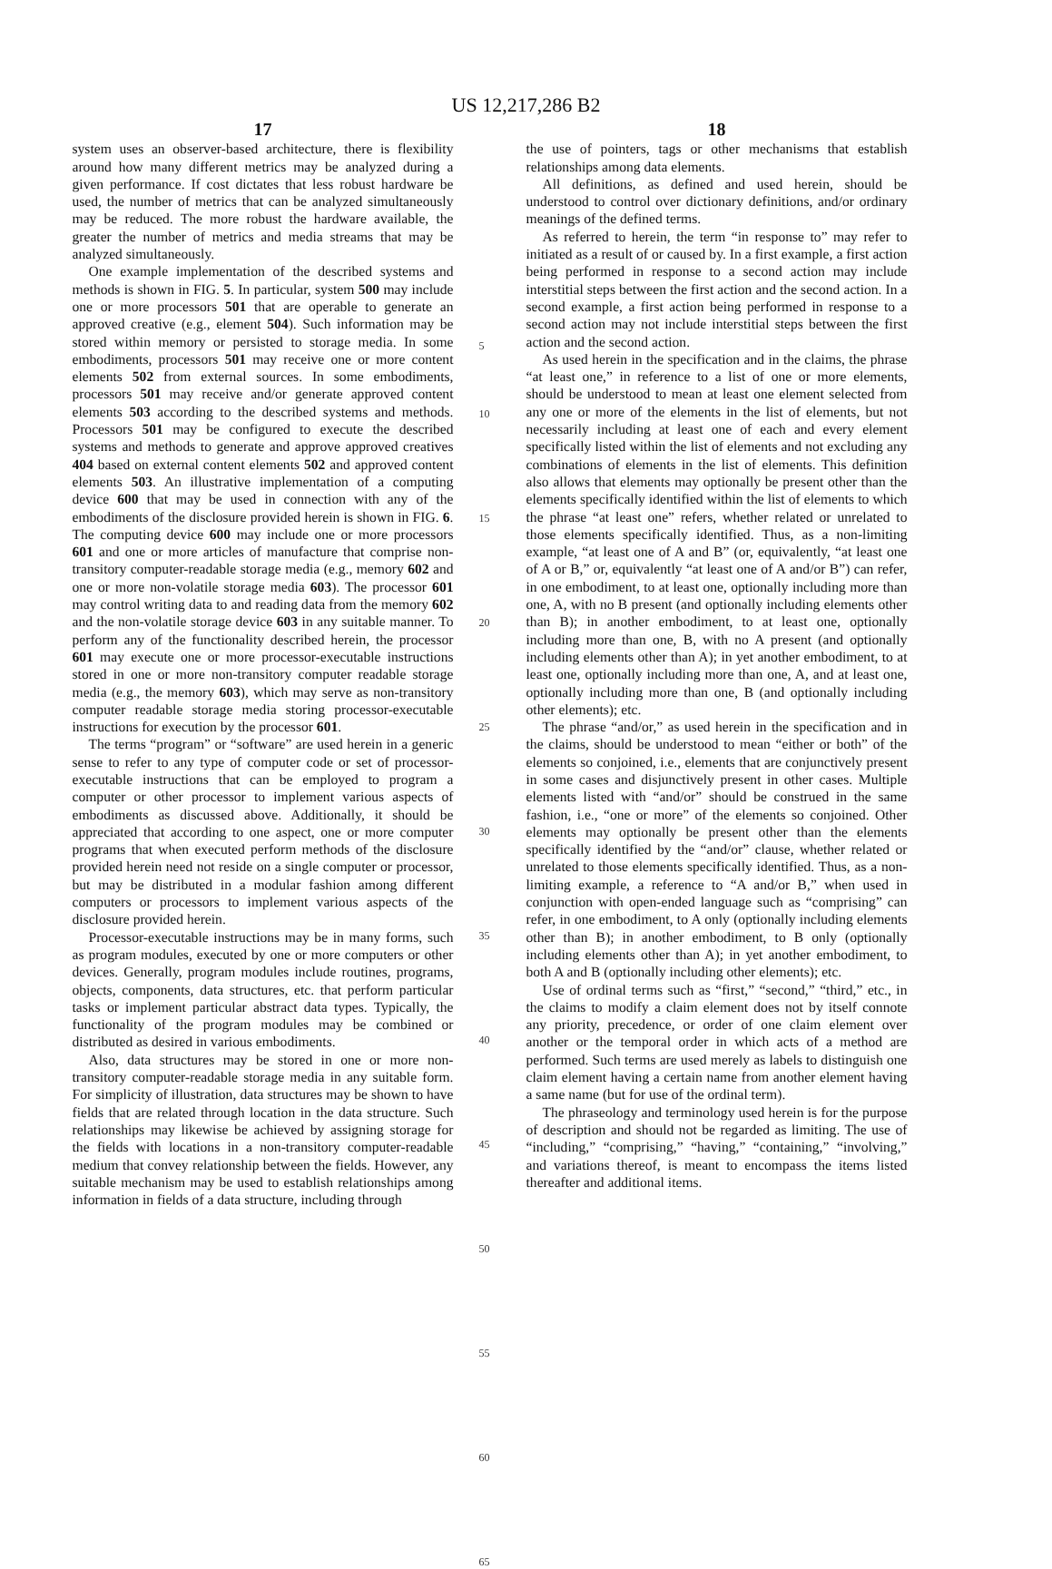US 12,217,286 B2
17
system uses an observer-based architecture, there is flexibility around how many different metrics may be analyzed during a given performance. If cost dictates that less robust hardware be used, the number of metrics that can be analyzed simultaneously may be reduced. The more robust the hardware available, the greater the number of metrics and media streams that may be analyzed simultaneously.
One example implementation of the described systems and methods is shown in FIG. 5. In particular, system 500 may include one or more processors 501 that are operable to generate an approved creative (e.g., element 504). Such information may be stored within memory or persisted to storage media. In some embodiments, processors 501 may receive one or more content elements 502 from external sources. In some embodiments, processors 501 may receive and/or generate approved content elements 503 according to the described systems and methods. Processors 501 may be configured to execute the described systems and methods to generate and approve approved creatives 404 based on external content elements 502 and approved content elements 503. An illustrative implementation of a computing device 600 that may be used in connection with any of the embodiments of the disclosure provided herein is shown in FIG. 6. The computing device 600 may include one or more processors 601 and one or more articles of manufacture that comprise non-transitory computer-readable storage media (e.g., memory 602 and one or more non-volatile storage media 603). The processor 601 may control writing data to and reading data from the memory 602 and the non-volatile storage device 603 in any suitable manner. To perform any of the functionality described herein, the processor 601 may execute one or more processor-executable instructions stored in one or more non-transitory computer readable storage media (e.g., the memory 603), which may serve as non-transitory computer readable storage media storing processor-executable instructions for execution by the processor 601.
The terms “program” or “software” are used herein in a generic sense to refer to any type of computer code or set of processor-executable instructions that can be employed to program a computer or other processor to implement various aspects of embodiments as discussed above. Additionally, it should be appreciated that according to one aspect, one or more computer programs that when executed perform methods of the disclosure provided herein need not reside on a single computer or processor, but may be distributed in a modular fashion among different computers or processors to implement various aspects of the disclosure provided herein.
Processor-executable instructions may be in many forms, such as program modules, executed by one or more computers or other devices. Generally, program modules include routines, programs, objects, components, data structures, etc. that perform particular tasks or implement particular abstract data types. Typically, the functionality of the program modules may be combined or distributed as desired in various embodiments.
Also, data structures may be stored in one or more non-transitory computer-readable storage media in any suitable form. For simplicity of illustration, data structures may be shown to have fields that are related through location in the data structure. Such relationships may likewise be achieved by assigning storage for the fields with locations in a non-transitory computer-readable medium that convey relationship between the fields. However, any suitable mechanism may be used to establish relationships among information in fields of a data structure, including through
5
10
15
20
25
30
35
40
45
50
55
60
65
18
the use of pointers, tags or other mechanisms that establish relationships among data elements.
All definitions, as defined and used herein, should be understood to control over dictionary definitions, and/or ordinary meanings of the defined terms.
As referred to herein, the term “in response to” may refer to initiated as a result of or caused by. In a first example, a first action being performed in response to a second action may include interstitial steps between the first action and the second action. In a second example, a first action being performed in response to a second action may not include interstitial steps between the first action and the second action.
As used herein in the specification and in the claims, the phrase “at least one,” in reference to a list of one or more elements, should be understood to mean at least one element selected from any one or more of the elements in the list of elements, but not necessarily including at least one of each and every element specifically listed within the list of elements and not excluding any combinations of elements in the list of elements. This definition also allows that elements may optionally be present other than the elements specifically identified within the list of elements to which the phrase “at least one” refers, whether related or unrelated to those elements specifically identified. Thus, as a non-limiting example, “at least one of A and B” (or, equivalently, “at least one of A or B,” or, equivalently “at least one of A and/or B”) can refer, in one embodiment, to at least one, optionally including more than one, A, with no B present (and optionally including elements other than B); in another embodiment, to at least one, optionally including more than one, B, with no A present (and optionally including elements other than A); in yet another embodiment, to at least one, optionally including more than one, A, and at least one, optionally including more than one, B (and optionally including other elements); etc.
The phrase “and/or,” as used herein in the specification and in the claims, should be understood to mean “either or both” of the elements so conjoined, i.e., elements that are conjunctively present in some cases and disjunctively present in other cases. Multiple elements listed with “and/or” should be construed in the same fashion, i.e., “one or more” of the elements so conjoined. Other elements may optionally be present other than the elements specifically identified by the “and/or” clause, whether related or unrelated to those elements specifically identified. Thus, as a non-limiting example, a reference to “A and/or B,” when used in conjunction with open-ended language such as “comprising” can refer, in one embodiment, to A only (optionally including elements other than B); in another embodiment, to B only (optionally including elements other than A); in yet another embodiment, to both A and B (optionally including other elements); etc.
Use of ordinal terms such as “first,” “second,” “third,” etc., in the claims to modify a claim element does not by itself connote any priority, precedence, or order of one claim element over another or the temporal order in which acts of a method are performed. Such terms are used merely as labels to distinguish one claim element having a certain name from another element having a same name (but for use of the ordinal term).
The phraseology and terminology used herein is for the purpose of description and should not be regarded as limiting. The use of “including,” “comprising,” “having,” “containing,” “involving,” and variations thereof, is meant to encompass the items listed thereafter and additional items.